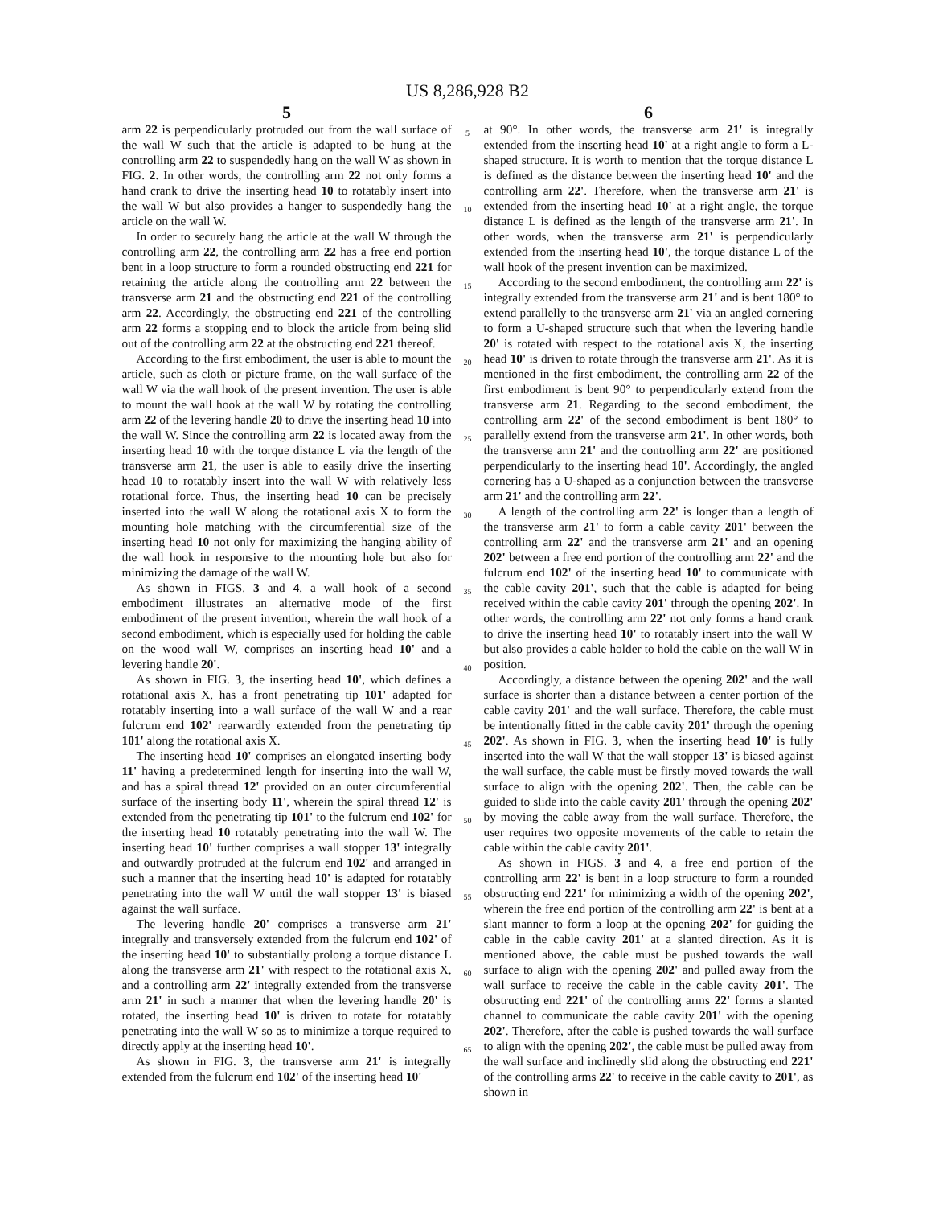US 8,286,928 B2
5
arm 22 is perpendicularly protruded out from the wall surface of the wall W such that the article is adapted to be hung at the controlling arm 22 to suspendedly hang on the wall W as shown in FIG. 2. In other words, the controlling arm 22 not only forms a hand crank to drive the inserting head 10 to rotatably insert into the wall W but also provides a hanger to suspendedly hang the article on the wall W.
In order to securely hang the article at the wall W through the controlling arm 22, the controlling arm 22 has a free end portion bent in a loop structure to form a rounded obstructing end 221 for retaining the article along the controlling arm 22 between the transverse arm 21 and the obstructing end 221 of the controlling arm 22. Accordingly, the obstructing end 221 of the controlling arm 22 forms a stopping end to block the article from being slid out of the controlling arm 22 at the obstructing end 221 thereof.
According to the first embodiment, the user is able to mount the article, such as cloth or picture frame, on the wall surface of the wall W via the wall hook of the present invention. The user is able to mount the wall hook at the wall W by rotating the controlling arm 22 of the levering handle 20 to drive the inserting head 10 into the wall W. Since the controlling arm 22 is located away from the inserting head 10 with the torque distance L via the length of the transverse arm 21, the user is able to easily drive the inserting head 10 to rotatably insert into the wall W with relatively less rotational force. Thus, the inserting head 10 can be precisely inserted into the wall W along the rotational axis X to form the mounting hole matching with the circumferential size of the inserting head 10 not only for maximizing the hanging ability of the wall hook in responsive to the mounting hole but also for minimizing the damage of the wall W.
As shown in FIGS. 3 and 4, a wall hook of a second embodiment illustrates an alternative mode of the first embodiment of the present invention, wherein the wall hook of a second embodiment, which is especially used for holding the cable on the wood wall W, comprises an inserting head 10' and a levering handle 20'.
As shown in FIG. 3, the inserting head 10', which defines a rotational axis X, has a front penetrating tip 101' adapted for rotatably inserting into a wall surface of the wall W and a rear fulcrum end 102' rearwardly extended from the penetrating tip 101' along the rotational axis X.
The inserting head 10' comprises an elongated inserting body 11' having a predetermined length for inserting into the wall W, and has a spiral thread 12' provided on an outer circumferential surface of the inserting body 11', wherein the spiral thread 12' is extended from the penetrating tip 101' to the fulcrum end 102' for the inserting head 10 rotatably penetrating into the wall W. The inserting head 10' further comprises a wall stopper 13' integrally and outwardly protruded at the fulcrum end 102' and arranged in such a manner that the inserting head 10' is adapted for rotatably penetrating into the wall W until the wall stopper 13' is biased against the wall surface.
The levering handle 20' comprises a transverse arm 21' integrally and transversely extended from the fulcrum end 102' of the inserting head 10' to substantially prolong a torque distance L along the transverse arm 21' with respect to the rotational axis X, and a controlling arm 22' integrally extended from the transverse arm 21' in such a manner that when the levering handle 20' is rotated, the inserting head 10' is driven to rotate for rotatably penetrating into the wall W so as to minimize a torque required to directly apply at the inserting head 10'.
As shown in FIG. 3, the transverse arm 21' is integrally extended from the fulcrum end 102' of the inserting head 10'
5
10
15
20
25
30
35
40
45
50
55
60
65
6
at 90°. In other words, the transverse arm 21' is integrally extended from the inserting head 10' at a right angle to form a L-shaped structure. It is worth to mention that the torque distance L is defined as the distance between the inserting head 10' and the controlling arm 22'. Therefore, when the transverse arm 21' is extended from the inserting head 10' at a right angle, the torque distance L is defined as the length of the transverse arm 21'. In other words, when the transverse arm 21' is perpendicularly extended from the inserting head 10', the torque distance L of the wall hook of the present invention can be maximized.
According to the second embodiment, the controlling arm 22' is integrally extended from the transverse arm 21' and is bent 180° to extend parallelly to the transverse arm 21' via an angled cornering to form a U-shaped structure such that when the levering handle 20' is rotated with respect to the rotational axis X, the inserting head 10' is driven to rotate through the transverse arm 21'. As it is mentioned in the first embodiment, the controlling arm 22 of the first embodiment is bent 90° to perpendicularly extend from the transverse arm 21. Regarding to the second embodiment, the controlling arm 22' of the second embodiment is bent 180° to parallelly extend from the transverse arm 21'. In other words, both the transverse arm 21' and the controlling arm 22' are positioned perpendicularly to the inserting head 10'. Accordingly, the angled cornering has a U-shaped as a conjunction between the transverse arm 21' and the controlling arm 22'.
A length of the controlling arm 22' is longer than a length of the transverse arm 21' to form a cable cavity 201' between the controlling arm 22' and the transverse arm 21' and an opening 202' between a free end portion of the controlling arm 22' and the fulcrum end 102' of the inserting head 10' to communicate with the cable cavity 201', such that the cable is adapted for being received within the cable cavity 201' through the opening 202'. In other words, the controlling arm 22' not only forms a hand crank to drive the inserting head 10' to rotatably insert into the wall W but also provides a cable holder to hold the cable on the wall W in position.
Accordingly, a distance between the opening 202' and the wall surface is shorter than a distance between a center portion of the cable cavity 201' and the wall surface. Therefore, the cable must be intentionally fitted in the cable cavity 201' through the opening 202'. As shown in FIG. 3, when the inserting head 10' is fully inserted into the wall W that the wall stopper 13' is biased against the wall surface, the cable must be firstly moved towards the wall surface to align with the opening 202'. Then, the cable can be guided to slide into the cable cavity 201' through the opening 202' by moving the cable away from the wall surface. Therefore, the user requires two opposite movements of the cable to retain the cable within the cable cavity 201'.
As shown in FIGS. 3 and 4, a free end portion of the controlling arm 22' is bent in a loop structure to form a rounded obstructing end 221' for minimizing a width of the opening 202', wherein the free end portion of the controlling arm 22' is bent at a slant manner to form a loop at the opening 202' for guiding the cable in the cable cavity 201' at a slanted direction. As it is mentioned above, the cable must be pushed towards the wall surface to align with the opening 202' and pulled away from the wall surface to receive the cable in the cable cavity 201'. The obstructing end 221' of the controlling arms 22' forms a slanted channel to communicate the cable cavity 201' with the opening 202'. Therefore, after the cable is pushed towards the wall surface to align with the opening 202', the cable must be pulled away from the wall surface and inclinedly slid along the obstructing end 221' of the controlling arms 22' to receive in the cable cavity to 201', as shown in